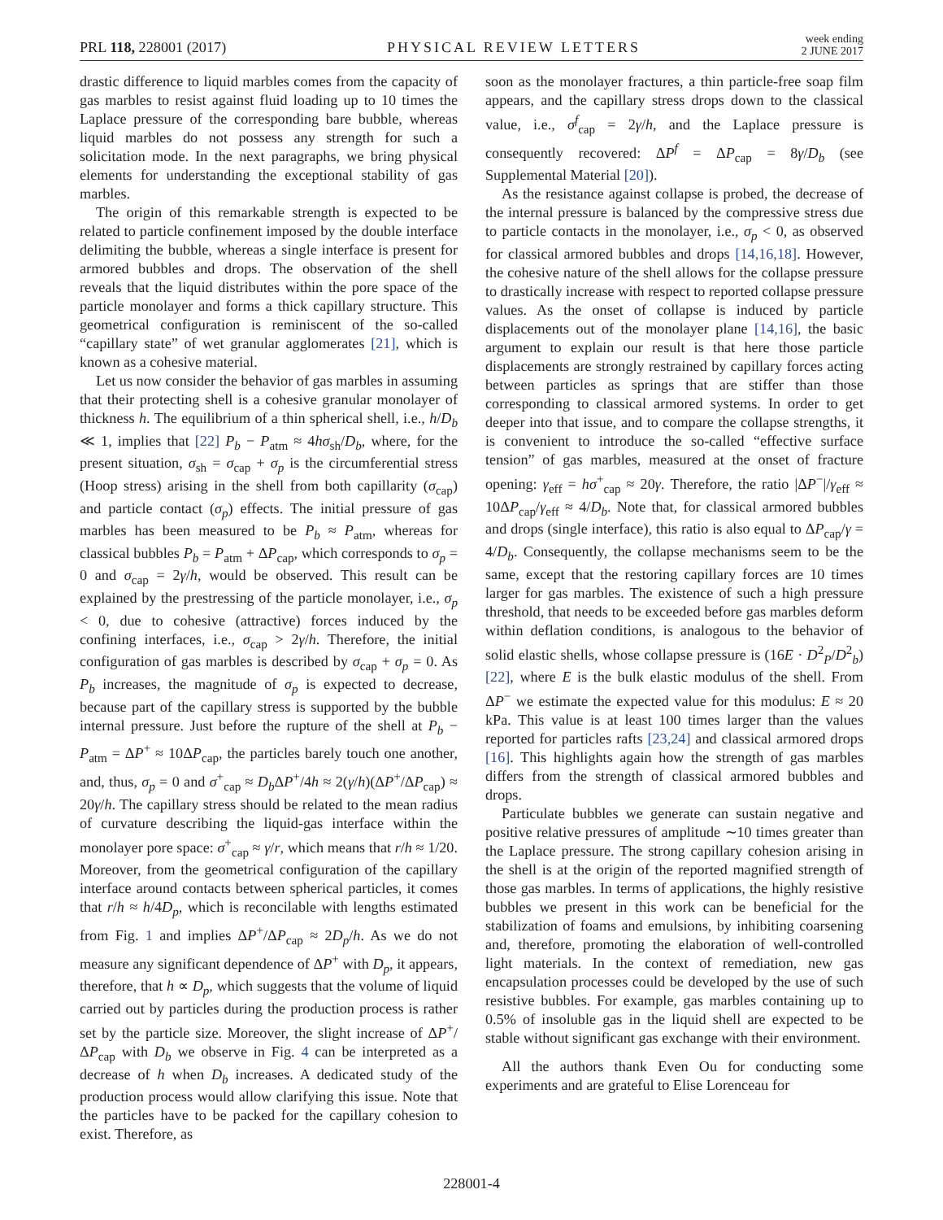PRL 118, 228001 (2017)
PHYSICAL REVIEW LETTERS
week ending
2 JUNE 2017
drastic difference to liquid marbles comes from the capacity of gas marbles to resist against fluid loading up to 10 times the Laplace pressure of the corresponding bare bubble, whereas liquid marbles do not possess any strength for such a solicitation mode. In the next paragraphs, we bring physical elements for understanding the exceptional stability of gas marbles.
The origin of this remarkable strength is expected to be related to particle confinement imposed by the double interface delimiting the bubble, whereas a single interface is present for armored bubbles and drops. The observation of the shell reveals that the liquid distributes within the pore space of the particle monolayer and forms a thick capillary structure. This geometrical configuration is reminiscent of the so-called “capillary state” of wet granular agglomerates [21], which is known as a cohesive material.
Let us now consider the behavior of gas marbles in assuming that their protecting shell is a cohesive granular monolayer of thickness h. The equilibrium of a thin spherical shell, i.e., h/D<sub>b</sub> ≪ 1, implies that [22] P<sub>b</sub> − P<sub>atm</sub> ≈ 4hσ<sub>sh</sub>/D<sub>b</sub>, where, for the present situation, σ<sub>sh</sub> = σ<sub>cap</sub> + σ<sub>p</sub> is the circumferential stress (Hoop stress) arising in the shell from both capillarity (σ<sub>cap</sub>) and particle contact (σ<sub>p</sub>) effects. The initial pressure of gas marbles has been measured to be P<sub>b</sub> ≈ P<sub>atm</sub>, whereas for classical bubbles P<sub>b</sub> = P<sub>atm</sub> + ΔP<sub>cap</sub>, which corresponds to σ<sub>p</sub> = 0 and σ<sub>cap</sub> = 2γ/h, would be observed. This result can be explained by the prestressing of the particle monolayer, i.e., σ<sub>p</sub> < 0, due to cohesive (attractive) forces induced by the confining interfaces, i.e., σ<sub>cap</sub> > 2γ/h. Therefore, the initial configuration of gas marbles is described by σ<sub>cap</sub> + σ<sub>p</sub> = 0. As P<sub>b</sub> increases, the magnitude of σ<sub>p</sub> is expected to decrease, because part of the capillary stress is supported by the bubble internal pressure. Just before the rupture of the shell at P<sub>b</sub> − P<sub>atm</sub> = ΔP<sup>+</sup> ≈ 10ΔP<sub>cap</sub>, the particles barely touch one another, and, thus, σ<sub>p</sub> = 0 and σ<sup>+</sup><sub>cap</sub> ≈ D<sub>b</sub> ΔP<sup>+</sup>/4h ≈ 2(γ/h)(ΔP<sup>+</sup>/ΔP<sub>cap</sub>) ≈ 20γ/h. The capillary stress should be related to the mean radius of curvature describing the liquid-gas interface within the monolayer pore space: σ<sup>+</sup><sub>cap</sub> ≈ γ/r, which means that r/h ≈ 1/20. Moreover, from the geometrical configuration of the capillary interface around contacts between spherical particles, it comes that r/h ≈ h/4D<sub>p</sub>, which is reconcilable with lengths estimated from Fig. 1 and implies ΔP<sup>+</sup>/ΔP<sub>cap</sub> ≈ 2D<sub>p</sub>/h. As we do not measure any significant dependence of ΔP<sup>+</sup> with D<sub>p</sub>, it appears, therefore, that h ∝ D<sub>p</sub>, which suggests that the volume of liquid carried out by particles during the production process is rather set by the particle size. Moreover, the slight increase of ΔP<sup>+</sup>/ΔP<sub>cap</sub> with D<sub>b</sub> we observe in Fig. 4 can be interpreted as a decrease of h when D<sub>b</sub> increases. A dedicated study of the production process would allow clarifying this issue. Note that the particles have to be packed for the capillary cohesion to exist. Therefore, as
soon as the monolayer fractures, a thin particle-free soap film appears, and the capillary stress drops down to the classical value, i.e., σ<sup>f</sup><sub>cap</sub> = 2γ/h, and the Laplace pressure is consequently recovered: ΔP<sup>f</sup> = ΔP<sub>cap</sub> = 8γ/D<sub>b</sub> (see Supplemental Material [20]).
As the resistance against collapse is probed, the decrease of the internal pressure is balanced by the compressive stress due to particle contacts in the monolayer, i.e., σ<sub>p</sub> < 0, as observed for classical armored bubbles and drops [14,16,18]. However, the cohesive nature of the shell allows for the collapse pressure to drastically increase with respect to reported collapse pressure values. As the onset of collapse is induced by particle displacements out of the monolayer plane [14,16], the basic argument to explain our result is that here those particle displacements are strongly restrained by capillary forces acting between particles as springs that are stiffer than those corresponding to classical armored systems. In order to get deeper into that issue, and to compare the collapse strengths, it is convenient to introduce the so-called “effective surface tension” of gas marbles, measured at the onset of fracture opening: γ<sub>eff</sub> = hσ<sup>+</sup><sub>cap</sub> ≈ 20γ. Therefore, the ratio |ΔP<sup>−</sup>|/γ<sub>eff</sub> ≈ 10ΔP<sub>cap</sub>/γ<sub>eff</sub> ≈ 4/D<sub>b</sub>. Note that, for classical armored bubbles and drops (single interface), this ratio is also equal to ΔP<sub>cap</sub>/γ = 4/D<sub>b</sub>. Consequently, the collapse mechanisms seem to be the same, except that the restoring capillary forces are 10 times larger for gas marbles. The existence of such a high pressure threshold, that needs to be exceeded before gas marbles deform within deflation conditions, is analogous to the behavior of solid elastic shells, whose collapse pressure is (16E · D<sup>2</sup><sub>P</sub>/D<sup>2</sup><sub>b</sub>) [22], where E is the bulk elastic modulus of the shell. From ΔP<sup>−</sup> we estimate the expected value for this modulus: E ≈ 20 kPa. This value is at least 100 times larger than the values reported for particles rafts [23,24] and classical armored drops [16]. This highlights again how the strength of gas marbles differs from the strength of classical armored bubbles and drops.
Particulate bubbles we generate can sustain negative and positive relative pressures of amplitude ∼10 times greater than the Laplace pressure. The strong capillary cohesion arising in the shell is at the origin of the reported magnified strength of those gas marbles. In terms of applications, the highly resistive bubbles we present in this work can be beneficial for the stabilization of foams and emulsions, by inhibiting coarsening and, therefore, promoting the elaboration of well-controlled light materials. In the context of remediation, new gas encapsulation processes could be developed by the use of such resistive bubbles. For example, gas marbles containing up to 0.5% of insoluble gas in the liquid shell are expected to be stable without significant gas exchange with their environment.
All the authors thank Even Ou for conducting some experiments and are grateful to Elise Lorenceau for
228001-4